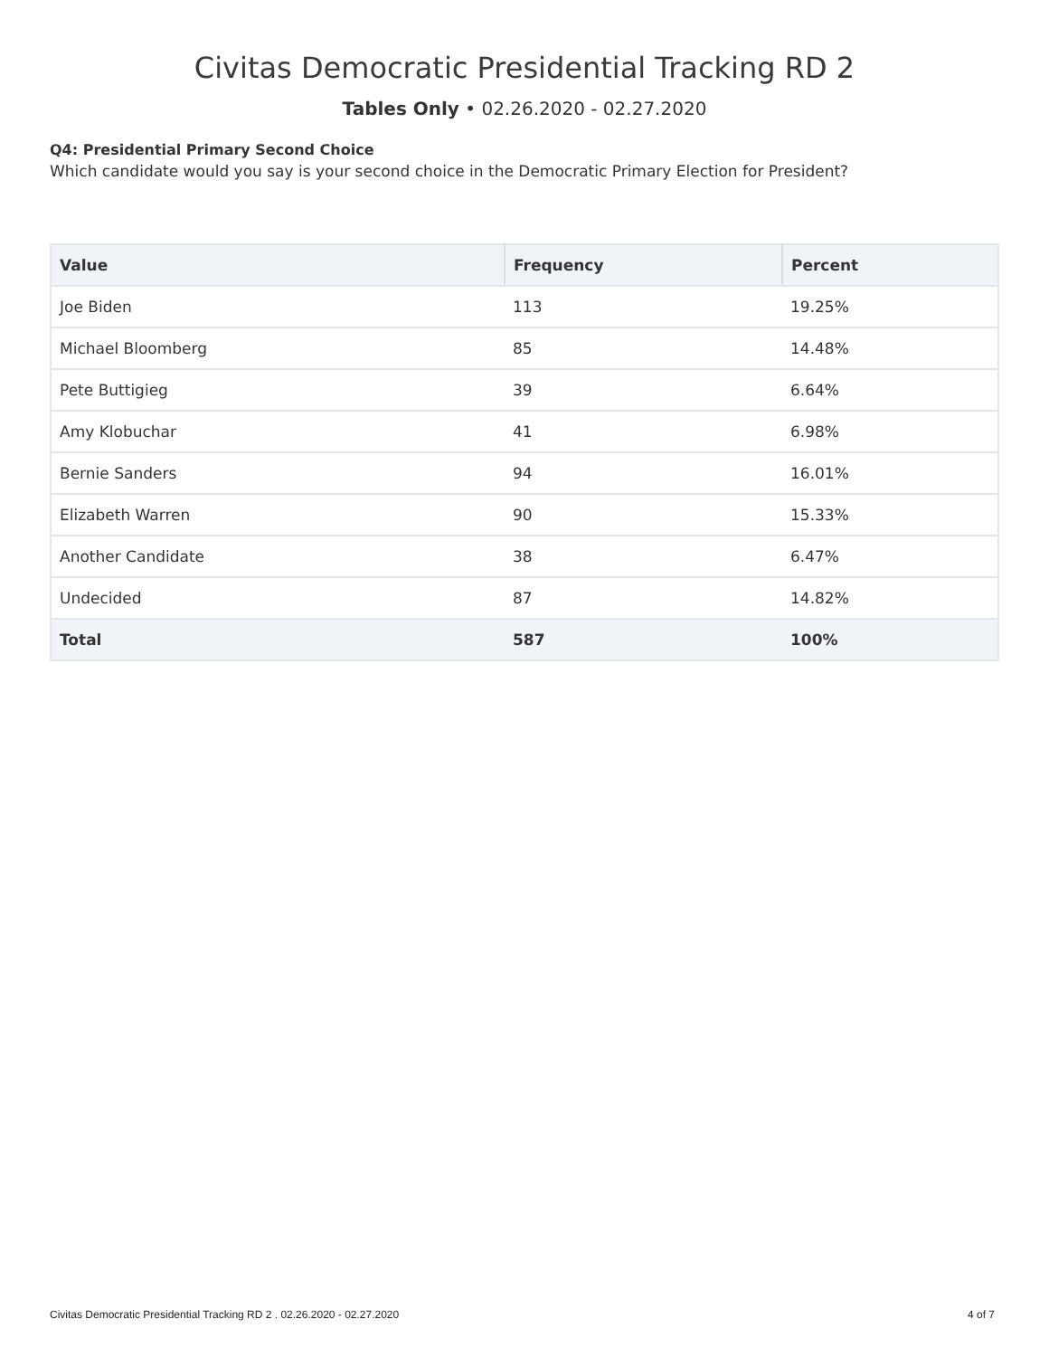Civitas Democratic Presidential Tracking RD 2
Tables Only • 02.26.2020 - 02.27.2020
Q4: Presidential Primary Second Choice
Which candidate would you say is your second choice in the Democratic Primary Election for President?
| Value | Frequency | Percent |
| --- | --- | --- |
| Joe Biden | 113 | 19.25% |
| Michael Bloomberg | 85 | 14.48% |
| Pete Buttigieg | 39 | 6.64% |
| Amy Klobuchar | 41 | 6.98% |
| Bernie Sanders | 94 | 16.01% |
| Elizabeth Warren | 90 | 15.33% |
| Another Candidate | 38 | 6.47% |
| Undecided | 87 | 14.82% |
| Total | 587 | 100% |
Civitas Democratic Presidential Tracking RD 2 . 02.26.2020 - 02.27.2020 4 of 7